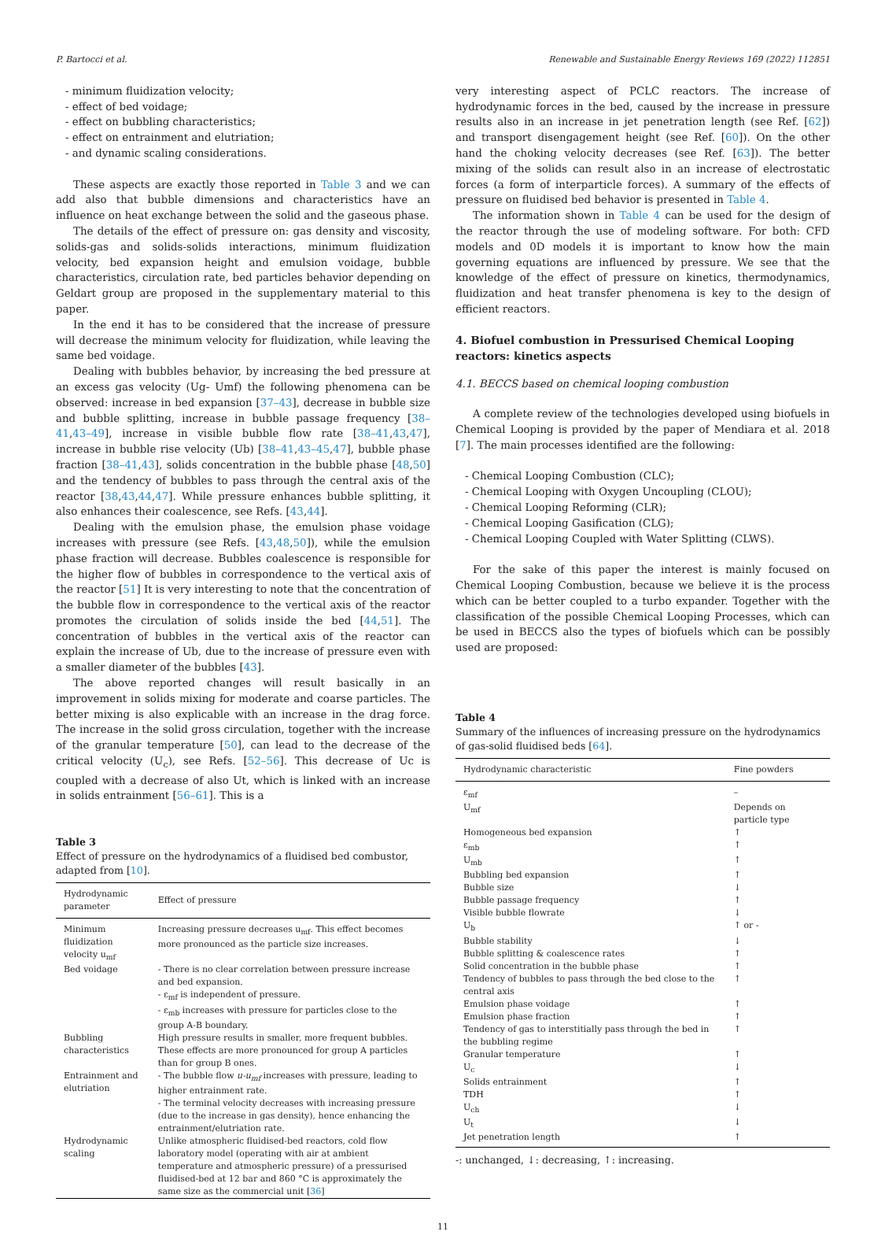P. Bartocci et al. Renewable and Sustainable Energy Reviews 169 (2022) 112851
- minimum fluidization velocity;
- effect of bed voidage;
- effect on bubbling characteristics;
- effect on entrainment and elutriation;
- and dynamic scaling considerations.
These aspects are exactly those reported in Table 3 and we can add also that bubble dimensions and characteristics have an influence on heat exchange between the solid and the gaseous phase.
The details of the effect of pressure on: gas density and viscosity, solids-gas and solids-solids interactions, minimum fluidization velocity, bed expansion height and emulsion voidage, bubble characteristics, circulation rate, bed particles behavior depending on Geldart group are proposed in the supplementary material to this paper.
In the end it has to be considered that the increase of pressure will decrease the minimum velocity for fluidization, while leaving the same bed voidage.
Dealing with bubbles behavior, by increasing the bed pressure at an excess gas velocity (Ug- Umf) the following phenomena can be observed: increase in bed expansion [37–43], decrease in bubble size and bubble splitting, increase in bubble passage frequency [38–41,43–49], increase in visible bubble flow rate [38–41,43,47], increase in bubble rise velocity (Ub) [38–41,43–45,47], bubble phase fraction [38–41,43], solids concentration in the bubble phase [48,50] and the tendency of bubbles to pass through the central axis of the reactor [38,43,44,47]. While pressure enhances bubble splitting, it also enhances their coalescence, see Refs. [43,44].
Dealing with the emulsion phase, the emulsion phase voidage increases with pressure (see Refs. [43,48,50]), while the emulsion phase fraction will decrease. Bubbles coalescence is responsible for the higher flow of bubbles in correspondence to the vertical axis of the reactor [51] It is very interesting to note that the concentration of the bubble flow in correspondence to the vertical axis of the reactor promotes the circulation of solids inside the bed [44,51]. The concentration of bubbles in the vertical axis of the reactor can explain the increase of Ub, due to the increase of pressure even with a smaller diameter of the bubbles [43].
The above reported changes will result basically in an improvement in solids mixing for moderate and coarse particles. The better mixing is also explicable with an increase in the drag force. The increase in the solid gross circulation, together with the increase of the granular temperature [50], can lead to the decrease of the critical velocity (U<sub>c</sub>), see Refs. [52–56]. This decrease of Uc is coupled with a decrease of also Ut, which is linked with an increase in solids entrainment [56–61]. This is a
Table 3
Effect of pressure on the hydrodynamics of a fluidised bed combustor, adapted from [10].
| Hydrodynamic parameter | Effect of pressure |
| --- | --- |
| Minimum fluidization velocity u<sub>mf</sub> | Increasing pressure decreases u<sub>mf</sub>. This effect becomes more pronounced as the particle size increases. |
| Bed voidage | - There is no clear correlation between pressure increase and bed expansion. - ε<sub>mf</sub> is independent of pressure. - ε<sub>mb</sub> increases with pressure for particles close to the group A-B boundary. |
| Bubbling characteristics | High pressure results in smaller, more frequent bubbles. These effects are more pronounced for group A particles than for group B ones. |
| Entrainment and elutriation | - The bubble flow u-u<sub>mf</sub> increases with pressure, leading to higher entrainment rate. - The terminal velocity decreases with increasing pressure (due to the increase in gas density), hence enhancing the entrainment/elutriation rate. |
| Hydrodynamic scaling | Unlike atmospheric fluidised-bed reactors, cold flow laboratory model (operating with air at ambient temperature and atmospheric pressure) of a pressurised fluidised-bed at 12 bar and 860 °C is approximately the same size as the commercial unit [ 36 ] |
very interesting aspect of PCLC reactors. The increase of hydrodynamic forces in the bed, caused by the increase in pressure results also in an increase in jet penetration length (see Ref. [62]) and transport disengagement height (see Ref. [60]). On the other hand the choking velocity decreases (see Ref. [63]). The better mixing of the solids can result also in an increase of electrostatic forces (a form of interparticle forces). A summary of the effects of pressure on fluidised bed behavior is presented in Table 4.
The information shown in Table 4 can be used for the design of the reactor through the use of modeling software. For both: CFD models and 0D models it is important to know how the main governing equations are influenced by pressure. We see that the knowledge of the effect of pressure on kinetics, thermodynamics, fluidization and heat transfer phenomena is key to the design of efficient reactors.
4. Biofuel combustion in Pressurised Chemical Looping reactors: kinetics aspects
4.1. BECCS based on chemical looping combustion
A complete review of the technologies developed using biofuels in Chemical Looping is provided by the paper of Mendiara et al. 2018 [7]. The main processes identified are the following:
- Chemical Looping Combustion (CLC);
- Chemical Looping with Oxygen Uncoupling (CLOU);
- Chemical Looping Reforming (CLR);
- Chemical Looping Gasification (CLG);
- Chemical Looping Coupled with Water Splitting (CLWS).
For the sake of this paper the interest is mainly focused on Chemical Looping Combustion, because we believe it is the process which can be better coupled to a turbo expander. Together with the classification of the possible Chemical Looping Processes, which can be used in BECCS also the types of biofuels which can be possibly used are proposed:
Table 4
Summary of the influences of increasing pressure on the hydrodynamics of gas-solid fluidised beds [64].
| Hydrodynamic characteristic | Fine powders |
| --- | --- |
| ε<sub>mf</sub> | – |
| U<sub>mf</sub> | Depends on particle type |
| Homogeneous bed expansion | ↑ |
| ε<sub>mb</sub> | ↑ |
| U<sub>mb</sub> | ↑ |
| Bubbling bed expansion | ↑ |
| Bubble size | ↓ |
| Bubble passage frequency | ↑ |
| Visible bubble flowrate | ↓ |
| U<sub>b</sub> | ↑ or - |
| Bubble stability | ↓ |
| Bubble splitting & coalescence rates | ↑ |
| Solid concentration in the bubble phase | ↑ |
| Tendency of bubbles to pass through the bed close to the central axis | ↑ |
| Emulsion phase voidage | ↑ |
| Emulsion phase fraction | ↑ |
| Tendency of gas to interstitially pass through the bed in the bubbling regime | ↑ |
| Granular temperature | ↑ |
| U<sub>c</sub> | ↓ |
| Solids entrainment | ↑ |
| TDH | ↑ |
| U<sub>ch</sub> | ↓ |
| U<sub>t</sub> | ↓ |
| Jet penetration length | ↑ |
-: unchanged, ↓: decreasing, ↑: increasing.
11